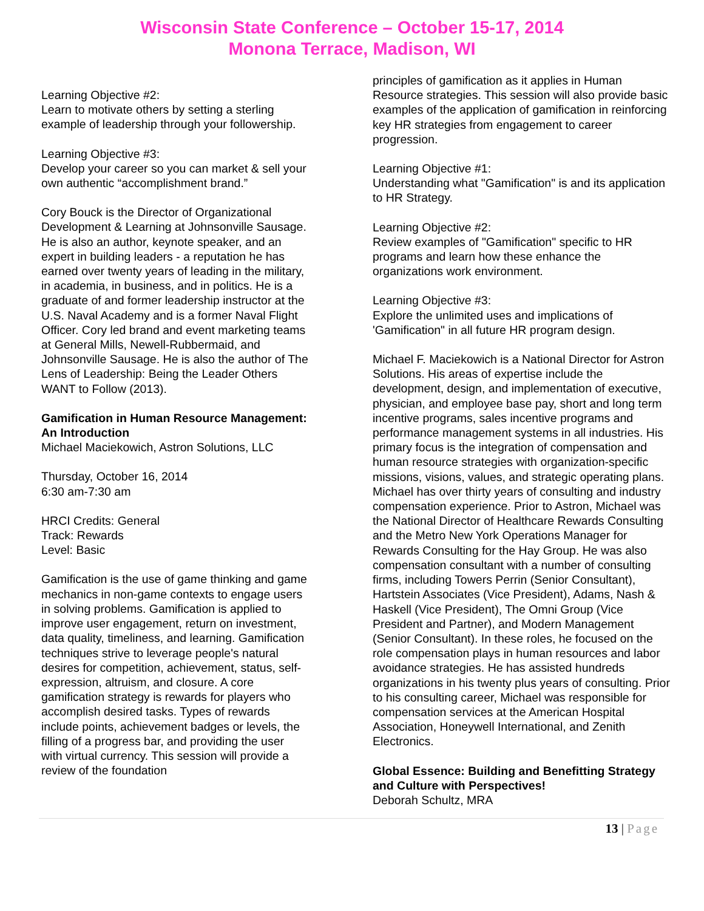Wisconsin State Conference – October 15-17, 2014
Monona Terrace, Madison, WI
Learning Objective #2:
Learn to motivate others by setting a sterling example of leadership through your followership.
Learning Objective #3:
Develop your career so you can market & sell your own authentic “accomplishment brand.”
Cory Bouck is the Director of Organizational Development & Learning at Johnsonville Sausage. He is also an author, keynote speaker, and an expert in building leaders - a reputation he has earned over twenty years of leading in the military, in academia, in business, and in politics. He is a graduate of and former leadership instructor at the U.S. Naval Academy and is a former Naval Flight Officer. Cory led brand and event marketing teams at General Mills, Newell-Rubbermaid, and Johnsonville Sausage. He is also the author of The Lens of Leadership: Being the Leader Others WANT to Follow (2013).
Gamification in Human Resource Management: An Introduction
Michael Maciekowich, Astron Solutions, LLC
Thursday, October 16, 2014
6:30 am-7:30 am
HRCI Credits: General
Track: Rewards
Level: Basic
Gamification is the use of game thinking and game mechanics in non-game contexts to engage users in solving problems. Gamification is applied to improve user engagement, return on investment, data quality, timeliness, and learning. Gamification techniques strive to leverage people's natural desires for competition, achievement, status, self-expression, altruism, and closure. A core gamification strategy is rewards for players who accomplish desired tasks. Types of rewards include points, achievement badges or levels, the filling of a progress bar, and providing the user with virtual currency. This session will provide a review of the foundation
principles of gamification as it applies in Human Resource strategies. This session will also provide basic examples of the application of gamification in reinforcing key HR strategies from engagement to career progression.
Learning Objective #1:
Understanding what "Gamification" is and its application to HR Strategy.
Learning Objective #2:
Review examples of "Gamification" specific to HR programs and learn how these enhance the organizations work environment.
Learning Objective #3:
Explore the unlimited uses and implications of 'Gamification" in all future HR program design.
Michael F. Maciekowich is a National Director for Astron Solutions. His areas of expertise include the development, design, and implementation of executive, physician, and employee base pay, short and long term incentive programs, sales incentive programs and performance management systems in all industries. His primary focus is the integration of compensation and human resource strategies with organization-specific missions, visions, values, and strategic operating plans. Michael has over thirty years of consulting and industry compensation experience. Prior to Astron, Michael was the National Director of Healthcare Rewards Consulting and the Metro New York Operations Manager for Rewards Consulting for the Hay Group. He was also compensation consultant with a number of consulting firms, including Towers Perrin (Senior Consultant), Hartstein Associates (Vice President), Adams, Nash & Haskell (Vice President), The Omni Group (Vice President and Partner), and Modern Management (Senior Consultant). In these roles, he focused on the role compensation plays in human resources and labor avoidance strategies. He has assisted hundreds organizations in his twenty plus years of consulting. Prior to his consulting career, Michael was responsible for compensation services at the American Hospital Association, Honeywell International, and Zenith Electronics.
Global Essence: Building and Benefitting Strategy and Culture with Perspectives!
Deborah Schultz, MRA
13 | Page